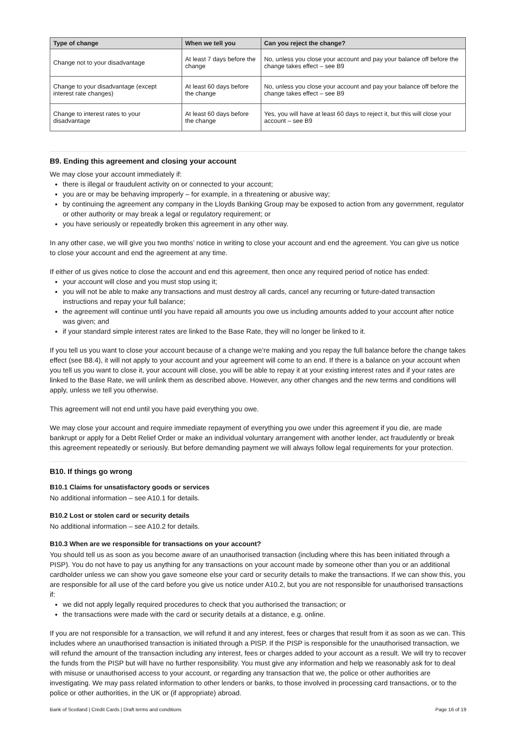| Type of change | When we tell you | Can you reject the change? |
| --- | --- | --- |
| Change not to your disadvantage | At least 7 days before the change | No, unless you close your account and pay your balance off before the change takes effect – see B9 |
| Change to your disadvantage (except interest rate changes) | At least 60 days before the change | No, unless you close your account and pay your balance off before the change takes effect – see B9 |
| Change to interest rates to your disadvantage | At least 60 days before the change | Yes, you will have at least 60 days to reject it, but this will close your account – see B9 |
B9. Ending this agreement and closing your account
We may close your account immediately if:
there is illegal or fraudulent activity on or connected to your account;
you are or may be behaving improperly – for example, in a threatening or abusive way;
by continuing the agreement any company in the Lloyds Banking Group may be exposed to action from any government, regulator or other authority or may break a legal or regulatory requirement; or
you have seriously or repeatedly broken this agreement in any other way.
In any other case, we will give you two months’ notice in writing to close your account and end the agreement. You can give us notice to close your account and end the agreement at any time.
If either of us gives notice to close the account and end this agreement, then once any required period of notice has ended:
your account will close and you must stop using it;
you will not be able to make any transactions and must destroy all cards, cancel any recurring or future-dated transaction instructions and repay your full balance;
the agreement will continue until you have repaid all amounts you owe us including amounts added to your account after notice was given; and
if your standard simple interest rates are linked to the Base Rate, they will no longer be linked to it.
If you tell us you want to close your account because of a change we’re making and you repay the full balance before the change takes effect (see B8.4), it will not apply to your account and your agreement will come to an end. If there is a balance on your account when you tell us you want to close it, your account will close, you will be able to repay it at your existing interest rates and if your rates are linked to the Base Rate, we will unlink them as described above. However, any other changes and the new terms and conditions will apply, unless we tell you otherwise.
This agreement will not end until you have paid everything you owe.
We may close your account and require immediate repayment of everything you owe under this agreement if you die, are made bankrupt or apply for a Debt Relief Order or make an individual voluntary arrangement with another lender, act fraudulently or break this agreement repeatedly or seriously. But before demanding payment we will always follow legal requirements for your protection.
B10. If things go wrong
B10.1 Claims for unsatisfactory goods or services
No additional information – see A10.1 for details.
B10.2 Lost or stolen card or security details
No additional information – see A10.2 for details.
B10.3 When are we responsible for transactions on your account?
You should tell us as soon as you become aware of an unauthorised transaction (including where this has been initiated through a PISP). You do not have to pay us anything for any transactions on your account made by someone other than you or an additional cardholder unless we can show you gave someone else your card or security details to make the transactions. If we can show this, you are responsible for all use of the card before you give us notice under A10.2, but you are not responsible for unauthorised transactions if:
we did not apply legally required procedures to check that you authorised the transaction; or
the transactions were made with the card or security details at a distance, e.g. online.
If you are not responsible for a transaction, we will refund it and any interest, fees or charges that result from it as soon as we can. This includes where an unauthorised transaction is initiated through a PISP. If the PISP is responsible for the unauthorised transaction, we will refund the amount of the transaction including any interest, fees or charges added to your account as a result. We will try to recover the funds from the PISP but will have no further responsibility. You must give any information and help we reasonably ask for to deal with misuse or unauthorised access to your account, or regarding any transaction that we, the police or other authorities are investigating. We may pass related information to other lenders or banks, to those involved in processing card transactions, or to the police or other authorities, in the UK or (if appropriate) abroad.
Bank of Scotland | Credit Cards | Draft terms and conditions Page 16 of 19